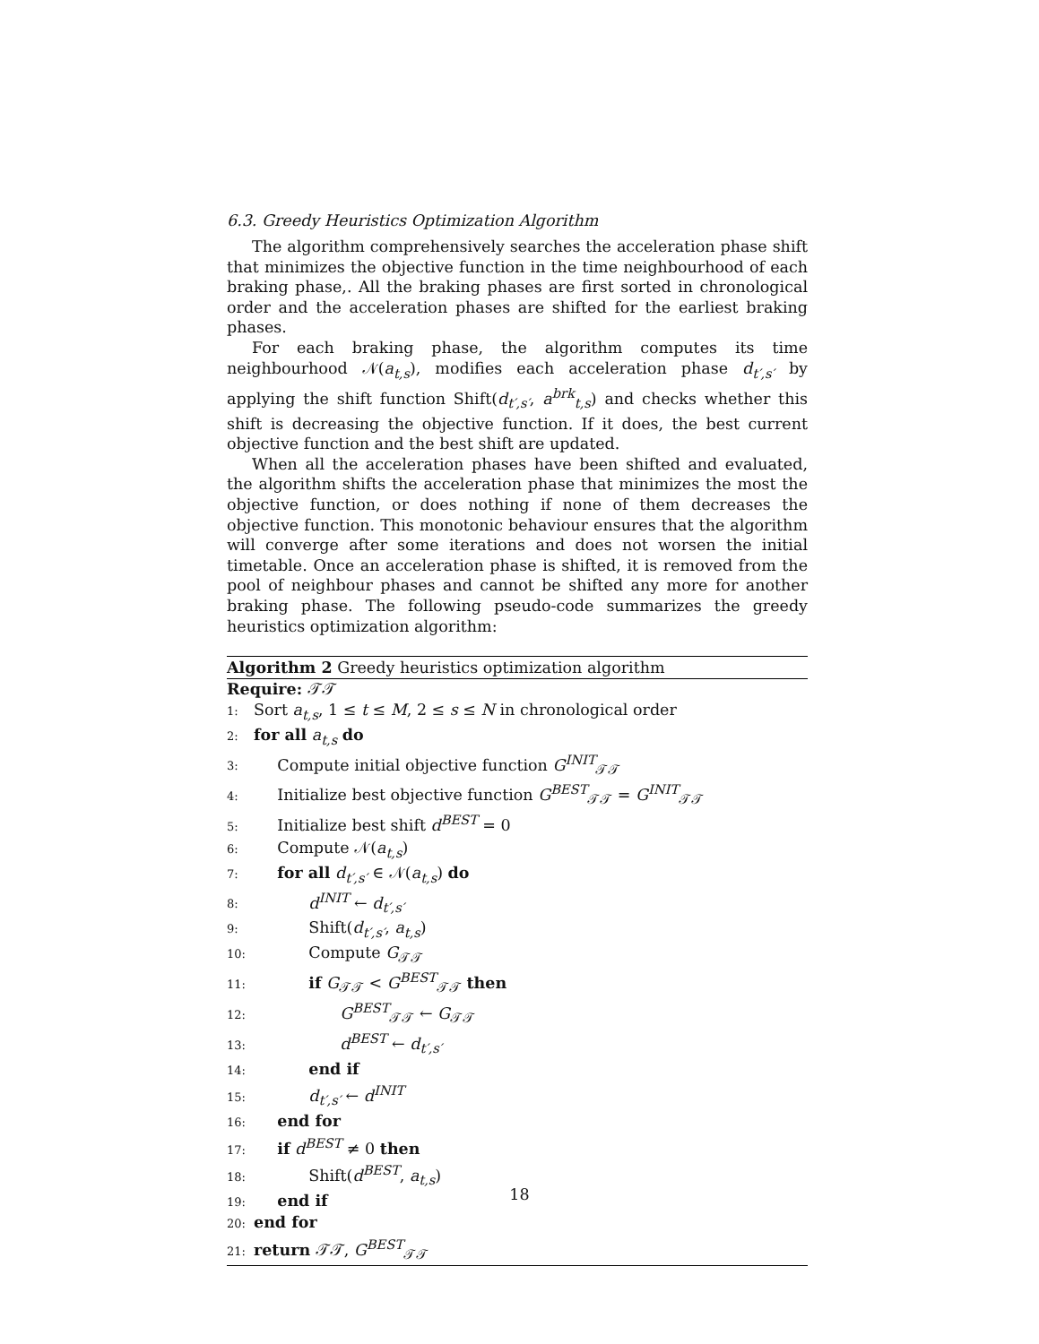6.3. Greedy Heuristics Optimization Algorithm
The algorithm comprehensively searches the acceleration phase shift that minimizes the objective function in the time neighbourhood of each braking phase,. All the braking phases are first sorted in chronological order and the acceleration phases are shifted for the earliest braking phases.
For each braking phase, the algorithm computes its time neighbourhood 𝒩(a<sub>t,s</sub>), modifies each acceleration phase d<sub>t′,s′</sub> by applying the shift function Shift(d<sub>t′,s′</sub>, a<sup>brk</sup><sub>t,s</sub>) and checks whether this shift is decreasing the objective function. If it does, the best current objective function and the best shift are updated.
When all the acceleration phases have been shifted and evaluated, the algorithm shifts the acceleration phase that minimizes the most the objective function, or does nothing if none of them decreases the objective function. This monotonic behaviour ensures that the algorithm will converge after some iterations and does not worsen the initial timetable. Once an acceleration phase is shifted, it is removed from the pool of neighbour phases and cannot be shifted any more for another braking phase. The following pseudo-code summarizes the greedy heuristics optimization algorithm:
Algorithm 2 Greedy heuristics optimization algorithm
Require: 𝒯𝒯
1: Sort a<sub>t,s</sub>, 1 ≤ t ≤ M, 2 ≤ s ≤ N in chronological order
2: for all a<sub>t,s</sub> do
3:  Compute initial objective function G<sup>INIT</sup><sub>𝒯𝒯</sub>
4:  Initialize best objective function G<sup>BEST</sup><sub>𝒯𝒯</sub> = G<sup>INIT</sup><sub>𝒯𝒯</sub>
5:  Initialize best shift d<sup>BEST</sup> = 0
6:  Compute 𝒩(a<sub>t,s</sub>)
7:  for all d<sub>t′,s′</sub> ∈ 𝒩(a<sub>t,s</sub>) do
8:    d<sup>INIT</sup> ← d<sub>t′,s′</sub>
9:    Shift(d<sub>t′,s′</sub>, a<sub>t,s</sub>)
10:    Compute G<sub>𝒯𝒯</sub>
11:    if G<sub>𝒯𝒯</sub> < G<sup>BEST</sup><sub>𝒯𝒯</sub> then
12:      G<sup>BEST</sup><sub>𝒯𝒯</sub> ← G<sub>𝒯𝒯</sub>
13:      d<sup>BEST</sup> ← d<sub>t′,s′</sub>
14:    end if
15:    d<sub>t′,s′</sub> ← d<sup>INIT</sup>
16:  end for
17:  if d<sup>BEST</sup> ≠ 0 then
18:    Shift(d<sup>BEST</sup>, a<sub>t,s</sub>)
19:  end if
20: end for
21: return 𝒯𝒯, G<sup>BEST</sup><sub>𝒯𝒯</sub>
18